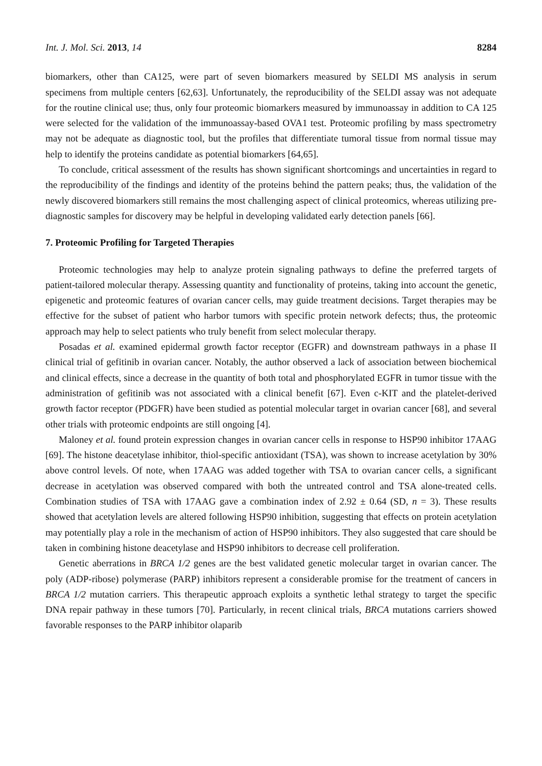Int. J. Mol. Sci. 2013, 14 8284
biomarkers, other than CA125, were part of seven biomarkers measured by SELDI MS analysis in serum specimens from multiple centers [62,63]. Unfortunately, the reproducibility of the SELDI assay was not adequate for the routine clinical use; thus, only four proteomic biomarkers measured by immunoassay in addition to CA 125 were selected for the validation of the immunoassay-based OVA1 test. Proteomic profiling by mass spectrometry may not be adequate as diagnostic tool, but the profiles that differentiate tumoral tissue from normal tissue may help to identify the proteins candidate as potential biomarkers [64,65].
To conclude, critical assessment of the results has shown significant shortcomings and uncertainties in regard to the reproducibility of the findings and identity of the proteins behind the pattern peaks; thus, the validation of the newly discovered biomarkers still remains the most challenging aspect of clinical proteomics, whereas utilizing pre-diagnostic samples for discovery may be helpful in developing validated early detection panels [66].
7. Proteomic Profiling for Targeted Therapies
Proteomic technologies may help to analyze protein signaling pathways to define the preferred targets of patient-tailored molecular therapy. Assessing quantity and functionality of proteins, taking into account the genetic, epigenetic and proteomic features of ovarian cancer cells, may guide treatment decisions. Target therapies may be effective for the subset of patient who harbor tumors with specific protein network defects; thus, the proteomic approach may help to select patients who truly benefit from select molecular therapy.
Posadas et al. examined epidermal growth factor receptor (EGFR) and downstream pathways in a phase II clinical trial of gefitinib in ovarian cancer. Notably, the author observed a lack of association between biochemical and clinical effects, since a decrease in the quantity of both total and phosphorylated EGFR in tumor tissue with the administration of gefitinib was not associated with a clinical benefit [67]. Even c-KIT and the platelet-derived growth factor receptor (PDGFR) have been studied as potential molecular target in ovarian cancer [68], and several other trials with proteomic endpoints are still ongoing [4].
Maloney et al. found protein expression changes in ovarian cancer cells in response to HSP90 inhibitor 17AAG [69]. The histone deacetylase inhibitor, thiol-specific antioxidant (TSA), was shown to increase acetylation by 30% above control levels. Of note, when 17AAG was added together with TSA to ovarian cancer cells, a significant decrease in acetylation was observed compared with both the untreated control and TSA alone-treated cells. Combination studies of TSA with 17AAG gave a combination index of 2.92 ± 0.64 (SD, n = 3). These results showed that acetylation levels are altered following HSP90 inhibition, suggesting that effects on protein acetylation may potentially play a role in the mechanism of action of HSP90 inhibitors. They also suggested that care should be taken in combining histone deacetylase and HSP90 inhibitors to decrease cell proliferation.
Genetic aberrations in BRCA 1/2 genes are the best validated genetic molecular target in ovarian cancer. The poly (ADP-ribose) polymerase (PARP) inhibitors represent a considerable promise for the treatment of cancers in BRCA 1/2 mutation carriers. This therapeutic approach exploits a synthetic lethal strategy to target the specific DNA repair pathway in these tumors [70]. Particularly, in recent clinical trials, BRCA mutations carriers showed favorable responses to the PARP inhibitor olaparib